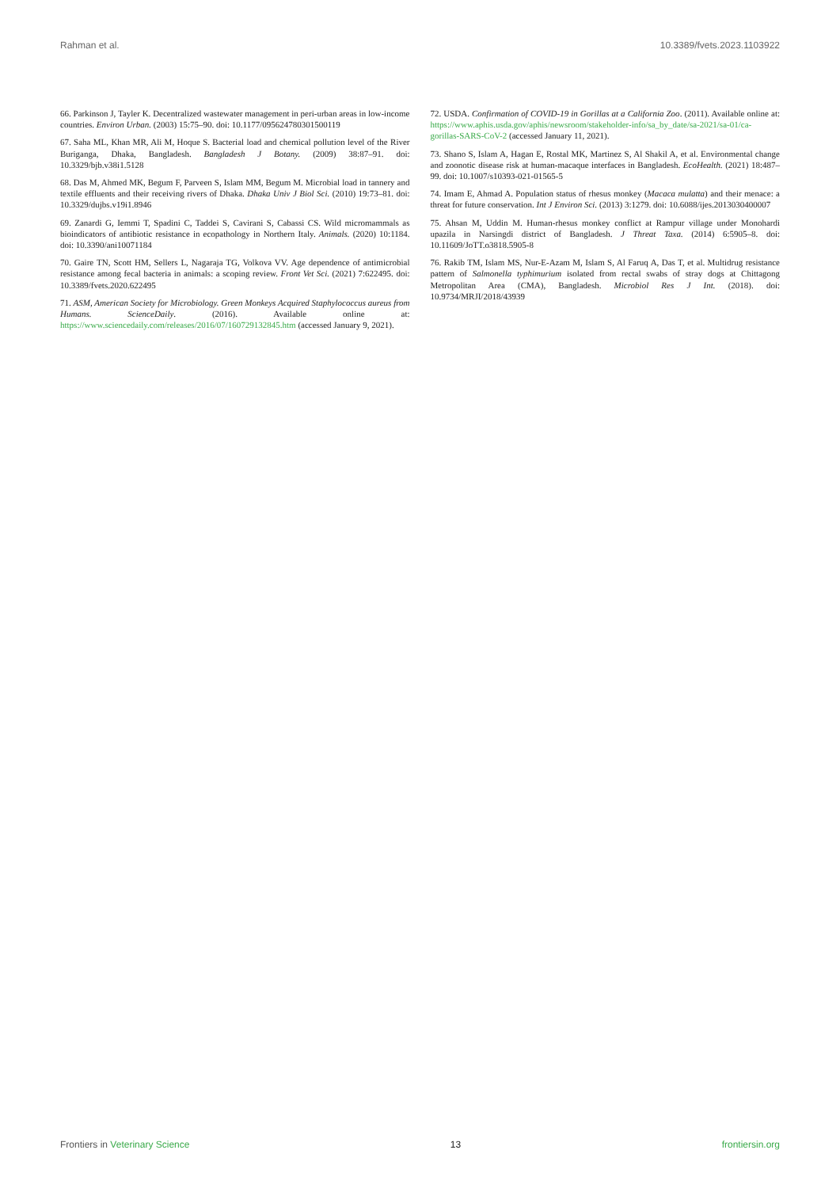Rahman et al. 10.3389/fvets.2023.1103922
66. Parkinson J, Tayler K. Decentralized wastewater management in peri-urban areas in low-income countries. Environ Urban. (2003) 15:75–90. doi: 10.1177/095624780301500119
67. Saha ML, Khan MR, Ali M, Hoque S. Bacterial load and chemical pollution level of the River Buriganga, Dhaka, Bangladesh. Bangladesh J Botany. (2009) 38:87–91. doi: 10.3329/bjb.v38i1.5128
68. Das M, Ahmed MK, Begum F, Parveen S, Islam MM, Begum M. Microbial load in tannery and textile effluents and their receiving rivers of Dhaka. Dhaka Univ J Biol Sci. (2010) 19:73–81. doi: 10.3329/dujbs.v19i1.8946
69. Zanardi G, Iemmi T, Spadini C, Taddei S, Cavirani S, Cabassi CS. Wild micromammals as bioindicators of antibiotic resistance in ecopathology in Northern Italy. Animals. (2020) 10:1184. doi: 10.3390/ani10071184
70. Gaire TN, Scott HM, Sellers L, Nagaraja TG, Volkova VV. Age dependence of antimicrobial resistance among fecal bacteria in animals: a scoping review. Front Vet Sci. (2021) 7:622495. doi: 10.3389/fvets.2020.622495
71. ASM, American Society for Microbiology. Green Monkeys Acquired Staphylococcus aureus from Humans. ScienceDaily. (2016). Available online at: https://www.sciencedaily.com/releases/2016/07/160729132845.htm (accessed January 9, 2021).
72. USDA. Confirmation of COVID-19 in Gorillas at a California Zoo. (2011). Available online at: https://www.aphis.usda.gov/aphis/newsroom/stakeholder-info/sa_by_date/sa-2021/sa-01/ca-gorillas-SARS-CoV-2 (accessed January 11, 2021).
73. Shano S, Islam A, Hagan E, Rostal MK, Martinez S, Al Shakil A, et al. Environmental change and zoonotic disease risk at human-macaque interfaces in Bangladesh. EcoHealth. (2021) 18:487–99. doi: 10.1007/s10393-021-01565-5
74. Imam E, Ahmad A. Population status of rhesus monkey (Macaca mulatta) and their menace: a threat for future conservation. Int J Environ Sci. (2013) 3:1279. doi: 10.6088/ijes.2013030400007
75. Ahsan M, Uddin M. Human-rhesus monkey conflict at Rampur village under Monohardi upazila in Narsingdi district of Bangladesh. J Threat Taxa. (2014) 6:5905–8. doi: 10.11609/JoTT.o3818.5905-8
76. Rakib TM, Islam MS, Nur-E-Azam M, Islam S, Al Faruq A, Das T, et al. Multidrug resistance pattern of Salmonella typhimurium isolated from rectal swabs of stray dogs at Chittagong Metropolitan Area (CMA), Bangladesh. Microbiol Res J Int. (2018). doi: 10.9734/MRJI/2018/43939
Frontiers in Veterinary Science 13 frontiersin.org